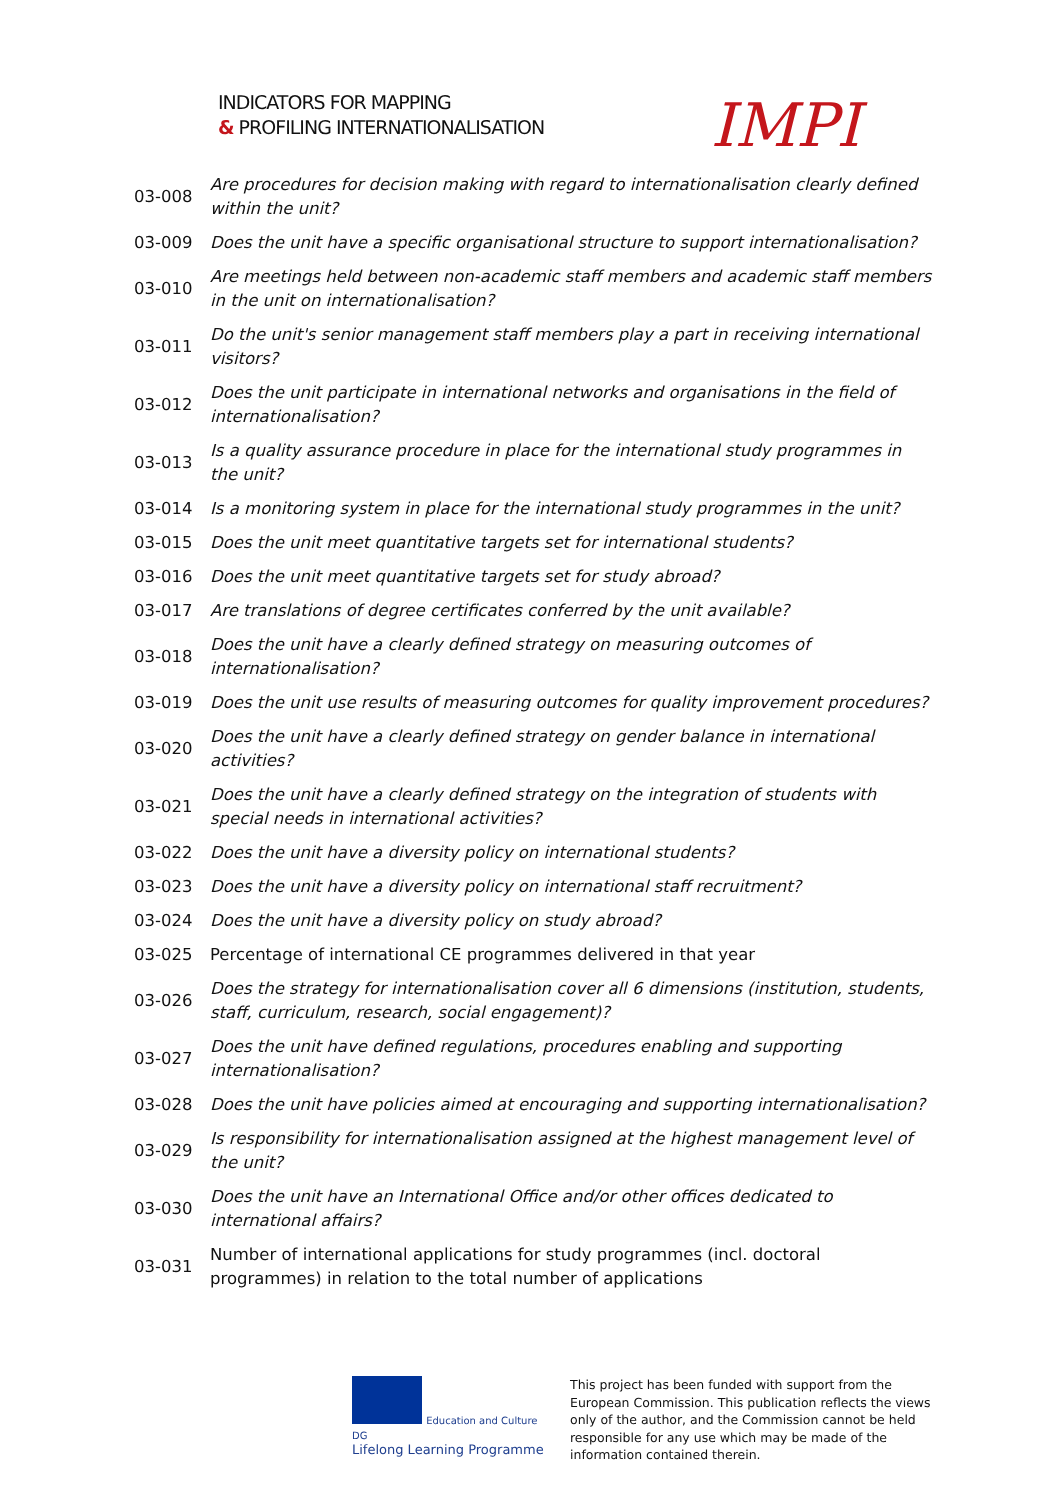INDICATORS FOR MAPPING
& PROFILING INTERNATIONALISATION
IMPI
| 03-008 | Are procedures for decision making with regard to internationalisation clearly defined within the unit? |
| 03-009 | Does the unit have a specific organisational structure to support internationalisation? |
| 03-010 | Are meetings held between non-academic staff members and academic staff members in the unit on internationalisation? |
| 03-011 | Do the unit's senior management staff members play a part in receiving international visitors? |
| 03-012 | Does the unit participate in international networks and organisations in the field of internationalisation? |
| 03-013 | Is a quality assurance procedure in place for the international study programmes in the unit? |
| 03-014 | Is a monitoring system in place for the international study programmes in the unit? |
| 03-015 | Does the unit meet quantitative targets set for international students? |
| 03-016 | Does the unit meet quantitative targets set for study abroad? |
| 03-017 | Are translations of degree certificates conferred by the unit available? |
| 03-018 | Does the unit have a clearly defined strategy on measuring outcomes of internationalisation? |
| 03-019 | Does the unit use results of measuring outcomes for quality improvement procedures? |
| 03-020 | Does the unit have a clearly defined strategy on gender balance in international activities? |
| 03-021 | Does the unit have a clearly defined strategy on the integration of students with special needs in international activities? |
| 03-022 | Does the unit have a diversity policy on international students? |
| 03-023 | Does the unit have a diversity policy on international staff recruitment? |
| 03-024 | Does the unit have a diversity policy on study abroad? |
| 03-025 | Percentage of international CE programmes delivered in that year |
| 03-026 | Does the strategy for internationalisation cover all 6 dimensions (institution, students, staff, curriculum, research, social engagement)? |
| 03-027 | Does the unit have defined regulations, procedures enabling and supporting internationalisation? |
| 03-028 | Does the unit have policies aimed at encouraging and supporting internationalisation? |
| 03-029 | Is responsibility for internationalisation assigned at the highest management level of the unit? |
| 03-030 | Does the unit have an International Office and/or other offices dedicated to international affairs? |
| 03-031 | Number of international applications for study programmes (incl. doctoral programmes) in relation to the total number of applications |
Education and Culture DG
Lifelong Learning Programme
This project has been funded with support from the European Commission. This publication reflects the views only of the author, and the Commission cannot be held responsible for any use which may be made of the information contained therein.